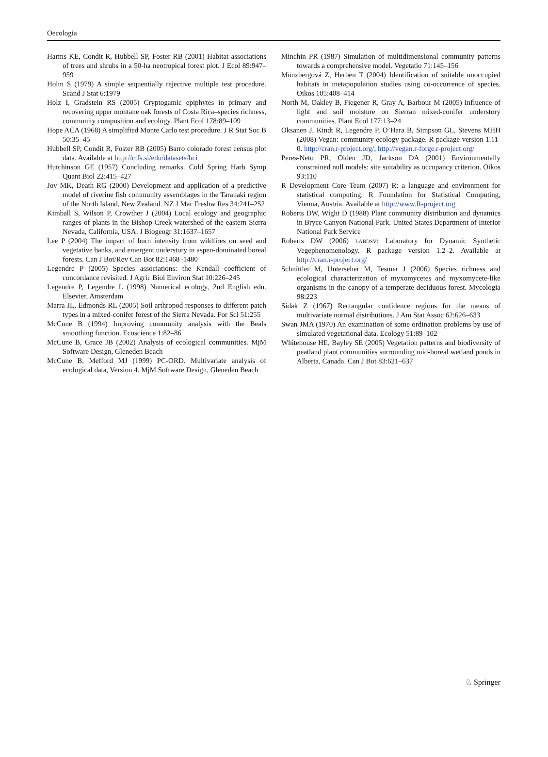Oecologia
Harms KE, Condit R, Hubbell SP, Foster RB (2001) Habitat associations of trees and shrubs in a 50-ha neotropical forest plot. J Ecol 89:947–959
Holm S (1979) A simple sequentially rejective multiple test procedure. Scand J Stat 6:1979
Holz I, Gradstein RS (2005) Cryptogamic epiphytes in primary and recovering upper montane oak forests of Costa Rica–species richness, community composition and ecology. Plant Ecol 178:89–109
Hope ACA (1968) A simplified Monte Carlo test procedure. J R Stat Soc B 50:35–45
Hubbell SP, Condit R, Foster RB (2005) Barro colorado forest census plot data. Available at http://ctfs.si/edu/datasets/bci
Hutchinson GE (1957) Concluding remarks. Cold Spring Harb Symp Quant Biol 22:415–427
Joy MK, Death RG (2000) Development and application of a predictive model of riverine fish community assemblages in the Taranaki region of the North Island, New Zealand. NZ J Mar Freshw Res 34:241–252
Kimball S, Wilson P, Crowther J (2004) Local ecology and geographic ranges of plants in the Bishop Creek watershed of the eastern Sierra Nevada, California, USA. J Biogeogr 31:1637–1657
Lee P (2004) The impact of burn intensity from wildfires on seed and vegetative banks, and emergent understory in aspen-dominated boreal forests. Can J Bot/Rev Can Bot 82:1468–1480
Legendre P (2005) Species associations: the Kendall coefficient of concordance revisited. J Agric Biol Environ Stat 10:226–245
Legendre P, Legendre L (1998) Numerical ecology, 2nd English edn. Elsevier, Amsterdam
Marra JL, Edmonds RL (2005) Soil arthropod responses to different patch types in a mixed-conifer forest of the Sierra Nevada. For Sci 51:255
McCune B (1994) Improving community analysis with the Beals smoothing function. Ecoscience 1:82–86
McCune B, Grace JB (2002) Analysis of ecological communities. MjM Software Design, Gleneden Beach
McCune B, Mefford MJ (1999) PC-ORD. Multivariate analysis of ecological data, Version 4. MjM Software Design, Gleneden Beach
Minchin PR (1987) Simulation of multidimensional community patterns towards a comprehensive model. Vegetatio 71:145–156
Münzbergová Z, Herben T (2004) Identification of suitable unoccupied habitats in metapopulation studies using co-occurrence of species. Oikos 105:408–414
North M, Oakley B, Fiegener R, Gray A, Barbour M (2005) Influence of light and soil moisture on Sierran mixed-conifer understory communities. Plant Ecol 177:13–24
Oksanen J, Kindt R, Legendre P, O’Hara B, Simpson GL, Stevens MHH (2008) Vegan: community ecology package. R package version 1.11-0. http://cran.r-project.org/, http://vegan.r-forge.r-project.org/
Peres-Neto PR, Olden JD, Jackson DA (2001) Environmentally constrained null models: site suitability as occupancy criterion. Oikos 93:110
R Development Core Team (2007) R: a language and environment for statistical computing. R Foundation for Statistical Computing, Vienna, Austria. Available at http://www.R-project.org
Roberts DW, Wight D (1988) Plant community distribution and dynamics in Bryce Canyon National Park. United States Department of Interior National Park Service
Roberts DW (2006) LABDSV: Laboratory for Dynamic Synthetic Vegephenomenology. R package version 1.2–2. Available at http://cran.r-project.org/
Schnittler M, Unterseher M, Tesmer J (2006) Species richness and ecological characterization of myxomycetes and myxomycete-like organisms in the canopy of a temperate deciduous forest. Mycologia 98:223
Sidak Z (1967) Rectangular confidence regions for the means of multivariate normal distributions. J Am Stat Assoc 62:626–633
Swan JMA (1970) An examination of some ordination problems by use of simulated vegetational data. Ecology 51:89–102
Whitehouse HE, Bayley SE (2005) Vegetation patterns and biodiversity of peatland plant communities surrounding mid-boreal wetland ponds in Alberta, Canada. Can J Bot 83:621–637
♘ Springer